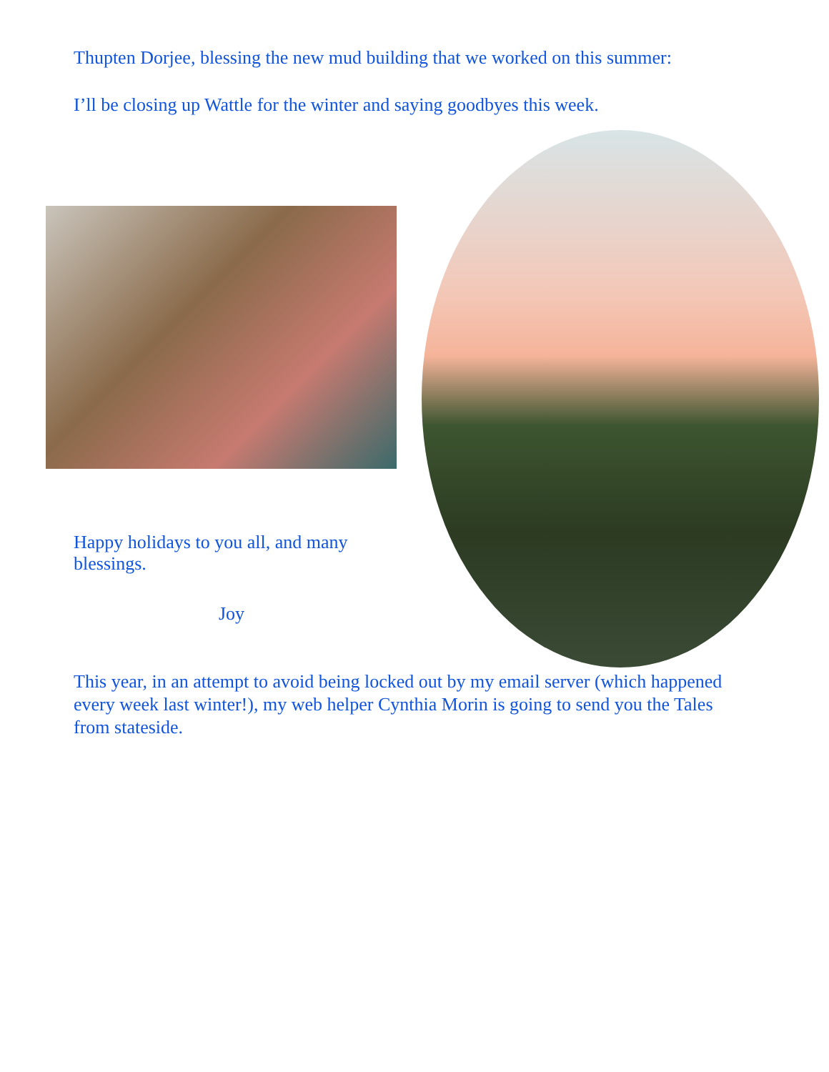Thupten Dorjee, blessing the new mud building that we worked on this summer:
I’ll be closing up Wattle for the winter and saying goodbyes this week.
Happy holidays to you all, and many blessings.
Joy
This year, in an attempt to avoid being locked out by my email server (which happened every week last winter!), my web helper Cynthia Morin is going to send you the Tales from stateside.